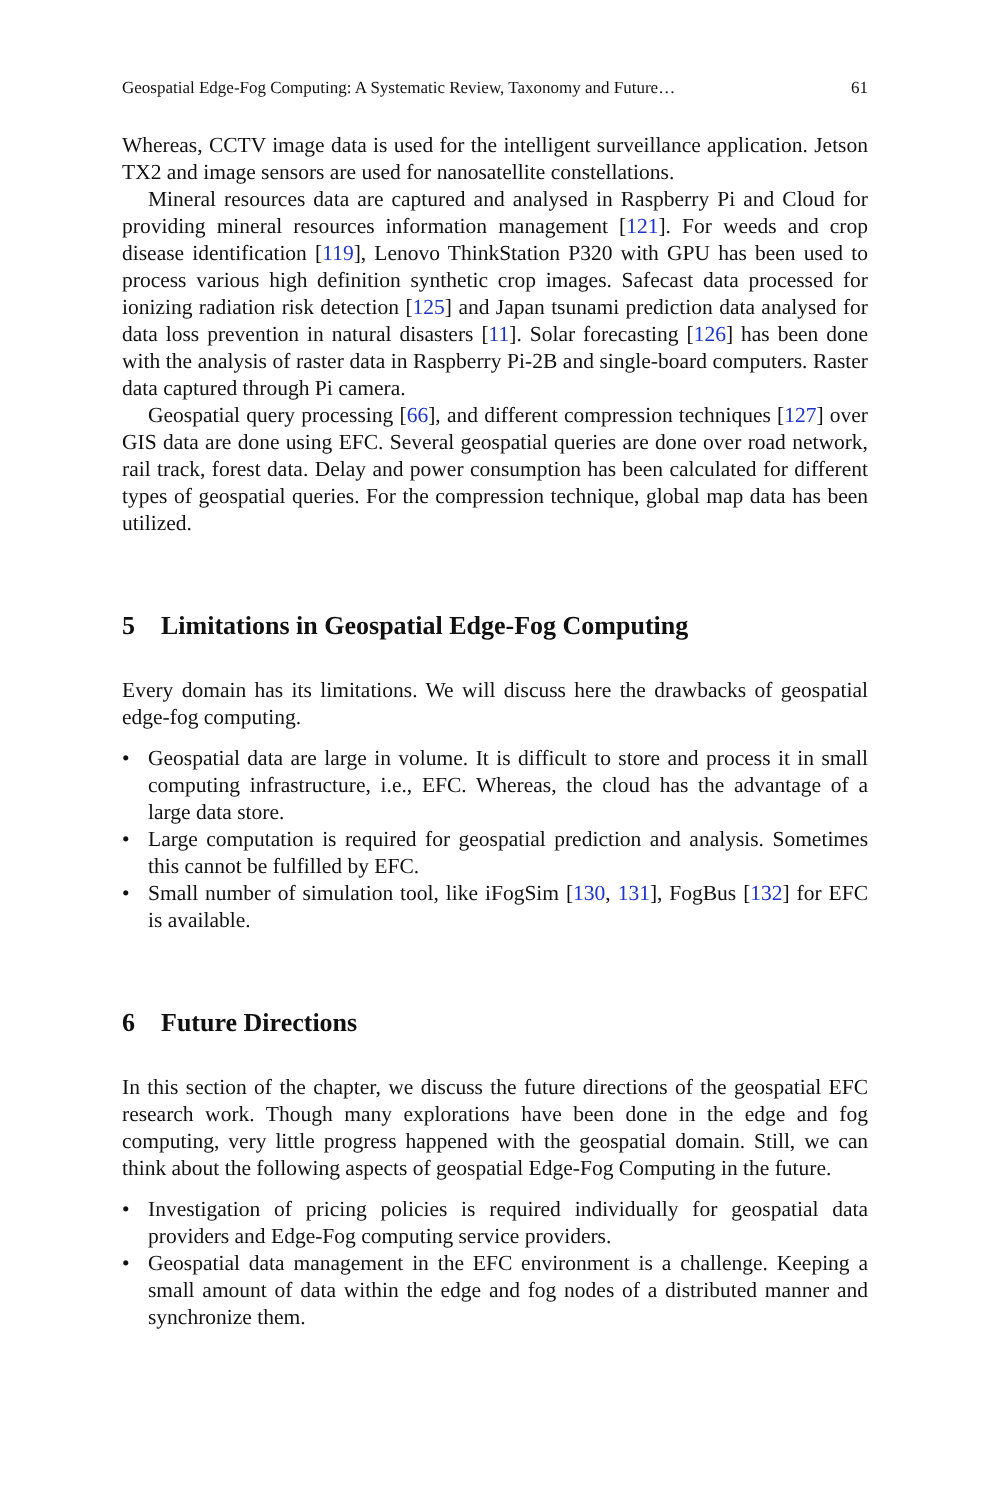Geospatial Edge-Fog Computing: A Systematic Review, Taxonomy and Future… 61
Whereas, CCTV image data is used for the intelligent surveillance application. Jetson TX2 and image sensors are used for nanosatellite constellations.
Mineral resources data are captured and analysed in Raspberry Pi and Cloud for providing mineral resources information management [121]. For weeds and crop disease identification [119], Lenovo ThinkStation P320 with GPU has been used to process various high definition synthetic crop images. Safecast data processed for ionizing radiation risk detection [125] and Japan tsunami prediction data analysed for data loss prevention in natural disasters [11]. Solar forecasting [126] has been done with the analysis of raster data in Raspberry Pi-2B and single-board computers. Raster data captured through Pi camera.
Geospatial query processing [66], and different compression techniques [127] over GIS data are done using EFC. Several geospatial queries are done over road network, rail track, forest data. Delay and power consumption has been calculated for different types of geospatial queries. For the compression technique, global map data has been utilized.
5 Limitations in Geospatial Edge-Fog Computing
Every domain has its limitations. We will discuss here the drawbacks of geospatial edge-fog computing.
• Geospatial data are large in volume. It is difficult to store and process it in small computing infrastructure, i.e., EFC. Whereas, the cloud has the advantage of a large data store.
• Large computation is required for geospatial prediction and analysis. Sometimes this cannot be fulfilled by EFC.
• Small number of simulation tool, like iFogSim [130, 131], FogBus [132] for EFC is available.
6 Future Directions
In this section of the chapter, we discuss the future directions of the geospatial EFC research work. Though many explorations have been done in the edge and fog computing, very little progress happened with the geospatial domain. Still, we can think about the following aspects of geospatial Edge-Fog Computing in the future.
• Investigation of pricing policies is required individually for geospatial data providers and Edge-Fog computing service providers.
• Geospatial data management in the EFC environment is a challenge. Keeping a small amount of data within the edge and fog nodes of a distributed manner and synchronize them.